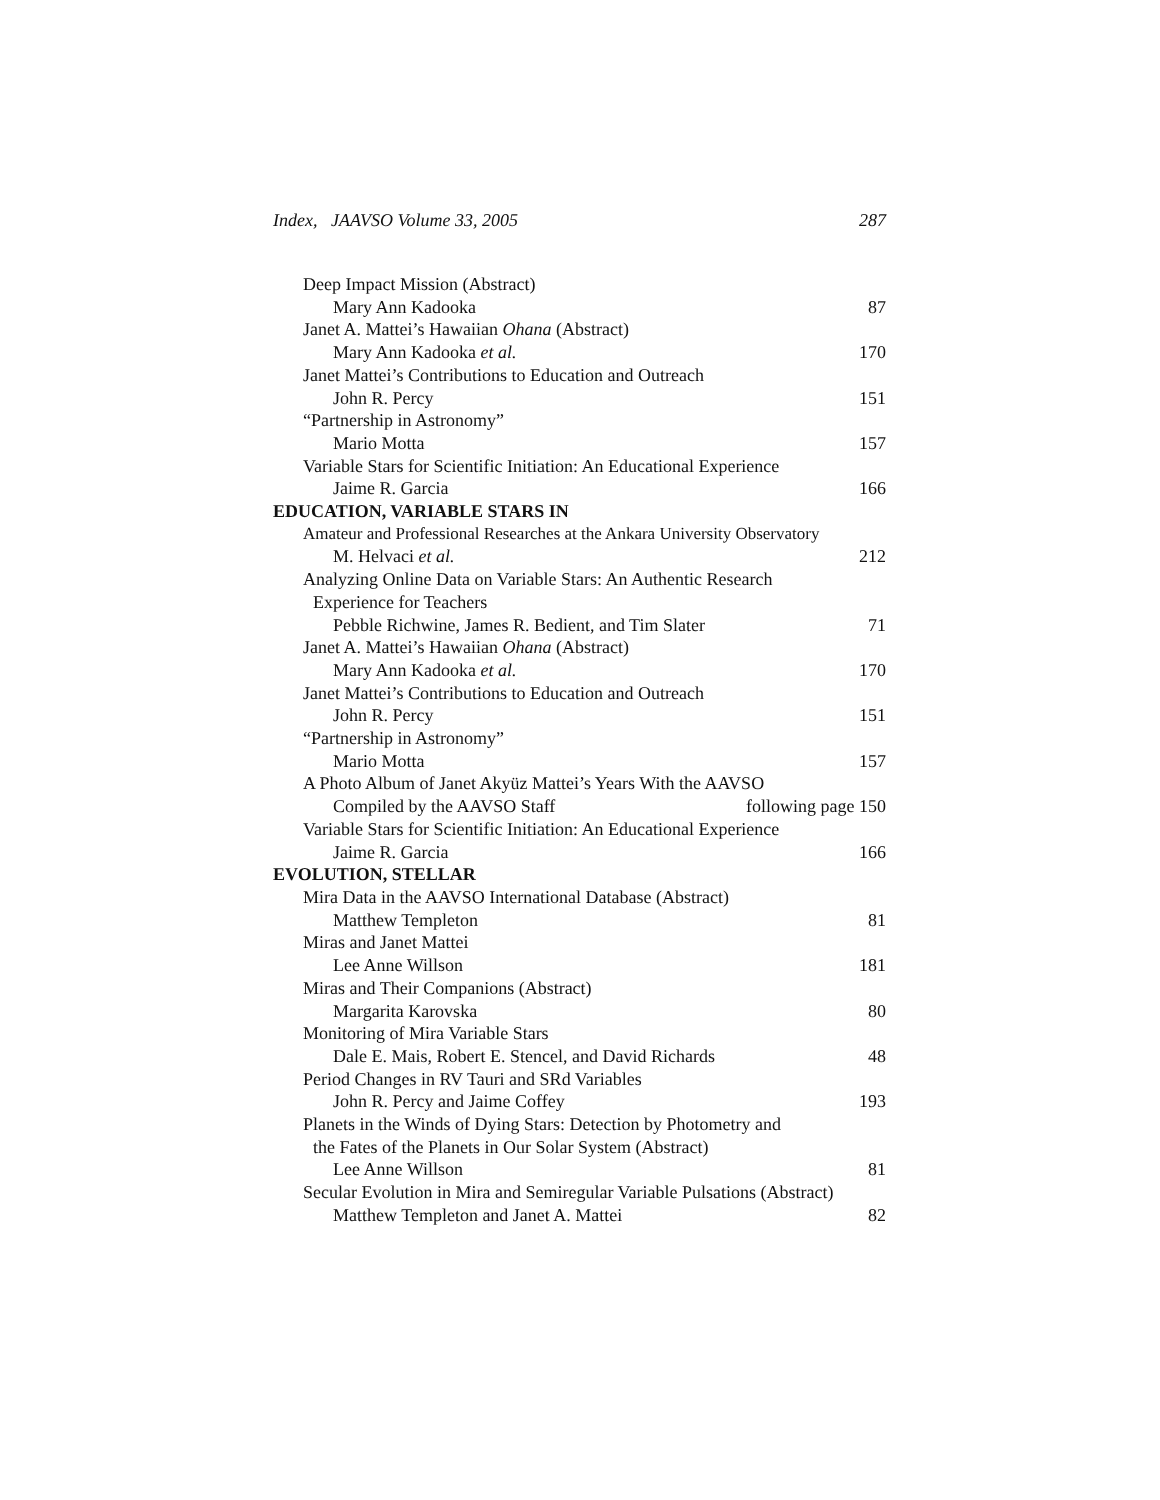Index, JAAVSO Volume 33, 2005 287
Deep Impact Mission (Abstract)
Mary Ann Kadooka 87
Janet A. Mattei’s Hawaiian Ohana (Abstract)
Mary Ann Kadooka et al. 170
Janet Mattei’s Contributions to Education and Outreach
John R. Percy 151
“Partnership in Astronomy”
Mario Motta 157
Variable Stars for Scientific Initiation: An Educational Experience
Jaime R. Garcia 166
EDUCATION, VARIABLE STARS IN
Amateur and Professional Researches at the Ankara University Observatory
M. Helvaci et al. 212
Analyzing Online Data on Variable Stars: An Authentic Research
Experience for Teachers
Pebble Richwine, James R. Bedient, and Tim Slater 71
Janet A. Mattei’s Hawaiian Ohana (Abstract)
Mary Ann Kadooka et al. 170
Janet Mattei’s Contributions to Education and Outreach
John R. Percy 151
“Partnership in Astronomy”
Mario Motta 157
A Photo Album of Janet Akyüz Mattei’s Years With the AAVSO
Compiled by the AAVSO Staff following page 150
Variable Stars for Scientific Initiation: An Educational Experience
Jaime R. Garcia 166
EVOLUTION, STELLAR
Mira Data in the AAVSO International Database (Abstract)
Matthew Templeton 81
Miras and Janet Mattei
Lee Anne Willson 181
Miras and Their Companions (Abstract)
Margarita Karovska 80
Monitoring of Mira Variable Stars
Dale E. Mais, Robert E. Stencel, and David Richards 48
Period Changes in RV Tauri and SRd Variables
John R. Percy and Jaime Coffey 193
Planets in the Winds of Dying Stars: Detection by Photometry and
the Fates of the Planets in Our Solar System (Abstract)
Lee Anne Willson 81
Secular Evolution in Mira and Semiregular Variable Pulsations (Abstract)
Matthew Templeton and Janet A. Mattei 82